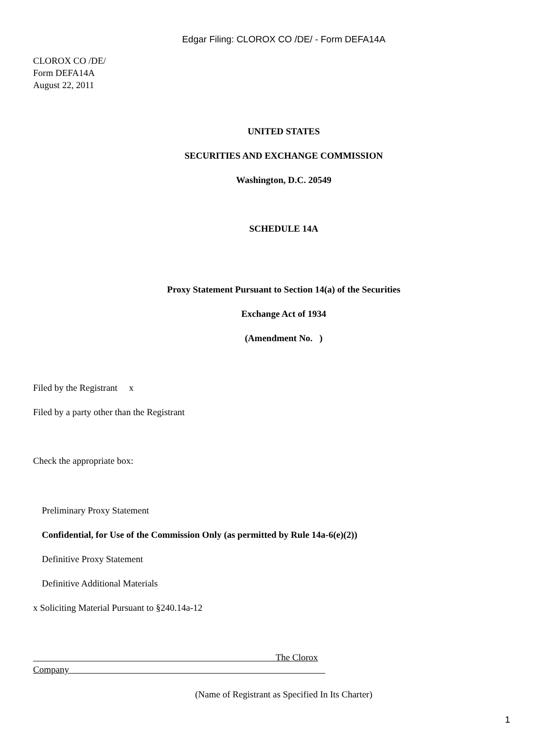Edgar Filing: CLOROX CO /DE/ - Form DEFA14A
CLOROX CO /DE/
Form DEFA14A
August 22, 2011
UNITED STATES
SECURITIES AND EXCHANGE COMMISSION
Washington, D.C. 20549
SCHEDULE 14A
Proxy Statement Pursuant to Section 14(a) of the Securities
Exchange Act of 1934
(Amendment No. )
Filed by the Registrant x
Filed by a party other than the Registrant
Check the appropriate box:
Preliminary Proxy Statement
Confidential, for Use of the Commission Only (as permitted by Rule 14a-6(e)(2))
Definitive Proxy Statement
Definitive Additional Materials
x Soliciting Material Pursuant to §240.14a-12
The Clorox Company
(Name of Registrant as Specified In Its Charter)
1